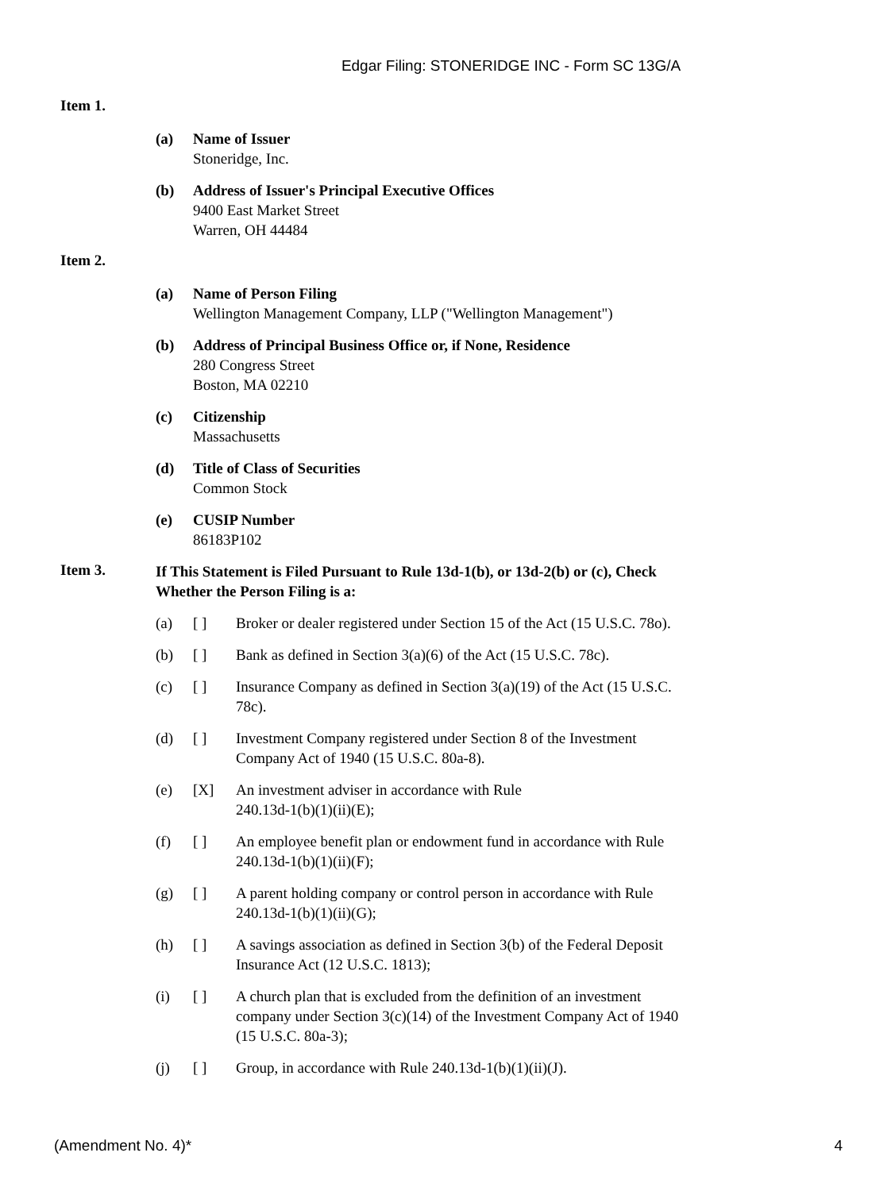Edgar Filing: STONERIDGE INC - Form SC 13G/A
Item 1.
(a) Name of Issuer
Stoneridge, Inc.
(b) Address of Issuer's Principal Executive Offices
9400 East Market Street
Warren, OH 44484
Item 2.
(a) Name of Person Filing
Wellington Management Company, LLP ("Wellington Management")
(b) Address of Principal Business Office or, if None, Residence
280 Congress Street
Boston, MA 02210
(c) Citizenship
Massachusetts
(d) Title of Class of Securities
Common Stock
(e) CUSIP Number
86183P102
Item 3.
If This Statement is Filed Pursuant to Rule 13d-1(b), or 13d-2(b) or (c), Check Whether the Person Filing is a:
(a) [ ] Broker or dealer registered under Section 15 of the Act (15 U.S.C. 78o).
(b) [ ] Bank as defined in Section 3(a)(6) of the Act (15 U.S.C. 78c).
(c) [ ] Insurance Company as defined in Section 3(a)(19) of the Act (15 U.S.C. 78c).
(d) [ ] Investment Company registered under Section 8 of the Investment Company Act of 1940 (15 U.S.C. 80a-8).
(e) [X] An investment adviser in accordance with Rule
240.13d-1(b)(1)(ii)(E);
(f) [ ] An employee benefit plan or endowment fund in accordance with Rule 240.13d-1(b)(1)(ii)(F);
(g) [ ] A parent holding company or control person in accordance with Rule 240.13d-1(b)(1)(ii)(G);
(h) [ ] A savings association as defined in Section 3(b) of the Federal Deposit Insurance Act (12 U.S.C. 1813);
(i) [ ] A church plan that is excluded from the definition of an investment company under Section 3(c)(14) of the Investment Company Act of 1940 (15 U.S.C. 80a-3);
(j) [ ] Group, in accordance with Rule 240.13d-1(b)(1)(ii)(J).
(Amendment No. 4)* 4